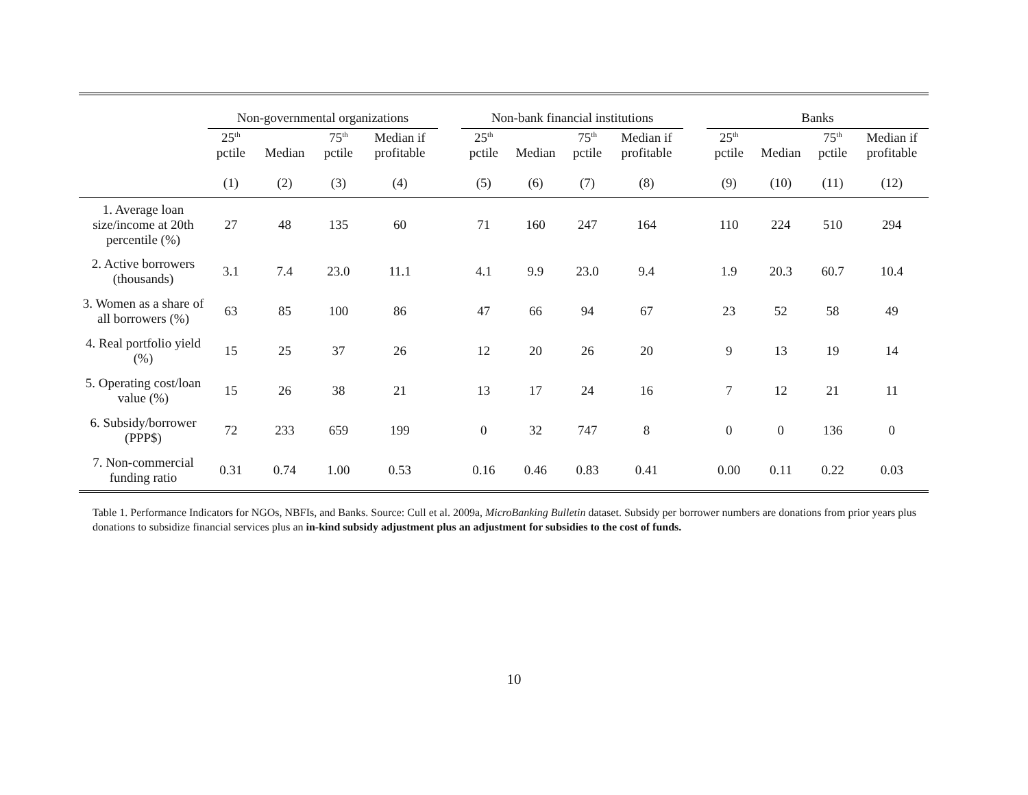| | Non-governmental organizations | | | | | Non-bank financial institutions | | | | | Banks | | | |
| --- | --- | --- | --- | --- | --- | --- | --- | --- | --- | --- | --- | --- | --- | --- |
| | 25<sup>th</sup> pctile | Median | 75<sup>th</sup> pctile | Median if profitable | | 25<sup>th</sup> pctile | Median | 75<sup>th</sup> pctile | Median if profitable | | 25<sup>th</sup> pctile | Median | 75<sup>th</sup> pctile | Median if profitable |
| | (1) | (2) | (3) | (4) | | (5) | (6) | (7) | (8) | | (9) | (10) | (11) | (12) |
| 1. Average loan size/income at 20th percentile (%) | 27 | 48 | 135 | 60 | | 71 | 160 | 247 | 164 | | 110 | 224 | 510 | 294 |
| 2. Active borrowers (thousands) | 3.1 | 7.4 | 23.0 | 11.1 | | 4.1 | 9.9 | 23.0 | 9.4 | | 1.9 | 20.3 | 60.7 | 10.4 |
| 3. Women as a share of all borrowers (%) | 63 | 85 | 100 | 86 | | 47 | 66 | 94 | 67 | | 23 | 52 | 58 | 49 |
| 4. Real portfolio yield (%) | 15 | 25 | 37 | 26 | | 12 | 20 | 26 | 20 | | 9 | 13 | 19 | 14 |
| 5. Operating cost/loan value (%) | 15 | 26 | 38 | 21 | | 13 | 17 | 24 | 16 | | 7 | 12 | 21 | 11 |
| 6. Subsidy/borrower (PPP$) | 72 | 233 | 659 | 199 | | 0 | 32 | 747 | 8 | | 0 | 0 | 136 | 0 |
| 7. Non-commercial funding ratio | 0.31 | 0.74 | 1.00 | 0.53 | | 0.16 | 0.46 | 0.83 | 0.41 | | 0.00 | 0.11 | 0.22 | 0.03 |
Table 1. Performance Indicators for NGOs, NBFIs, and Banks. Source: Cull et al. 2009a, MicroBanking Bulletin dataset. Subsidy per borrower numbers are donations from prior years plus donations to subsidize financial services plus an in-kind subsidy adjustment plus an adjustment for subsidies to the cost of funds.
10